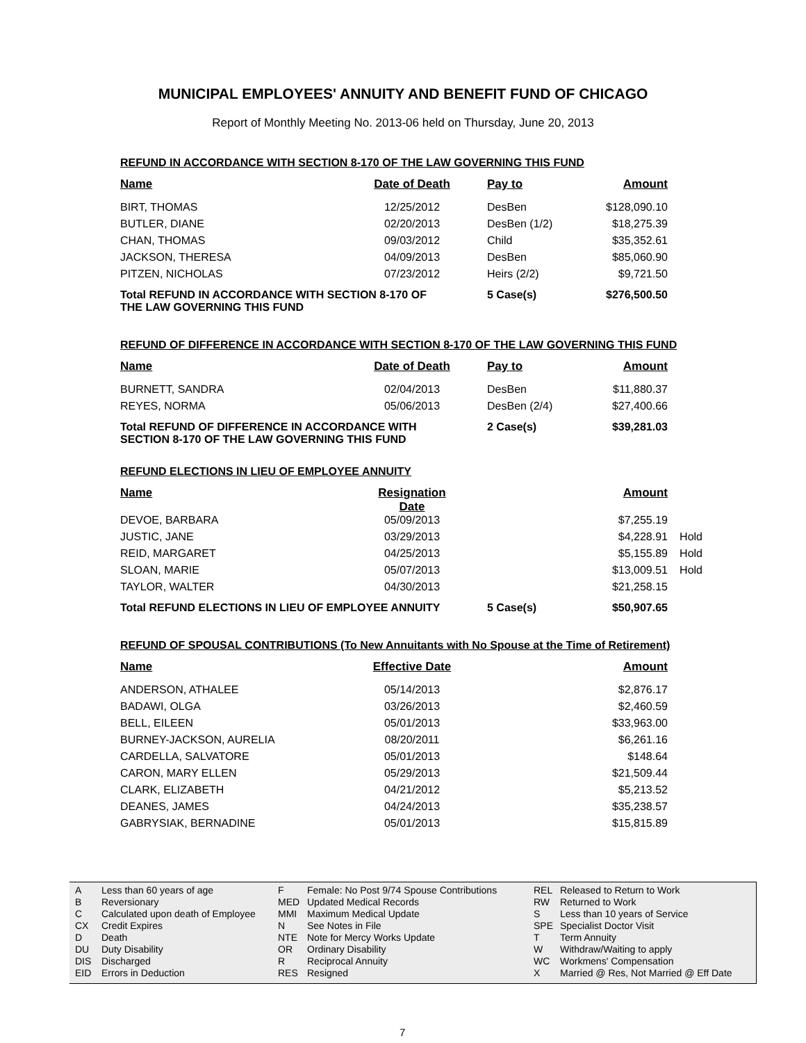MUNICIPAL EMPLOYEES' ANNUITY AND BENEFIT FUND OF CHICAGO
Report of Monthly Meeting No. 2013-06 held on Thursday, June 20, 2013
REFUND IN ACCORDANCE WITH SECTION 8-170 OF THE LAW GOVERNING THIS FUND
| Name | Date of Death | Pay to | Amount |
| --- | --- | --- | --- |
| BIRT, THOMAS | 12/25/2012 | DesBen | $128,090.10 |
| BUTLER, DIANE | 02/20/2013 | DesBen (1/2) | $18,275.39 |
| CHAN, THOMAS | 09/03/2012 | Child | $35,352.61 |
| JACKSON, THERESA | 04/09/2013 | DesBen | $85,060.90 |
| PITZEN, NICHOLAS | 07/23/2012 | Heirs (2/2) | $9,721.50 |
| Total REFUND IN ACCORDANCE WITH SECTION 8-170 OF THE LAW GOVERNING THIS FUND | | 5 Case(s) | $276,500.50 |
REFUND OF DIFFERENCE IN ACCORDANCE WITH SECTION 8-170 OF THE LAW GOVERNING THIS FUND
| Name | Date of Death | Pay to | Amount |
| --- | --- | --- | --- |
| BURNETT, SANDRA | 02/04/2013 | DesBen | $11,880.37 |
| REYES, NORMA | 05/06/2013 | DesBen (2/4) | $27,400.66 |
| Total REFUND OF DIFFERENCE IN ACCORDANCE WITH SECTION 8-170 OF THE LAW GOVERNING THIS FUND | | 2 Case(s) | $39,281.03 |
REFUND ELECTIONS IN LIEU OF EMPLOYEE ANNUITY
| Name | Resignation Date | | Amount | |
| --- | --- | --- | --- | --- |
| DEVOE, BARBARA | 05/09/2013 | | $7,255.19 | |
| JUSTIC, JANE | 03/29/2013 | | $4,228.91 | Hold |
| REID, MARGARET | 04/25/2013 | | $5,155.89 | Hold |
| SLOAN, MARIE | 05/07/2013 | | $13,009.51 | Hold |
| TAYLOR, WALTER | 04/30/2013 | | $21,258.15 | |
| Total REFUND ELECTIONS IN LIEU OF EMPLOYEE ANNUITY | | 5 Case(s) | $50,907.65 | |
REFUND OF SPOUSAL CONTRIBUTIONS (To New Annuitants with No Spouse at the Time of Retirement)
| Name | Effective Date | | Amount |
| --- | --- | --- | --- |
| ANDERSON, ATHALEE | 05/14/2013 | | $2,876.17 |
| BADAWI, OLGA | 03/26/2013 | | $2,460.59 |
| BELL, EILEEN | 05/01/2013 | | $33,963.00 |
| BURNEY-JACKSON, AURELIA | 08/20/2011 | | $6,261.16 |
| CARDELLA, SALVATORE | 05/01/2013 | | $148.64 |
| CARON, MARY ELLEN | 05/29/2013 | | $21,509.44 |
| CLARK, ELIZABETH | 04/21/2012 | | $5,213.52 |
| DEANES, JAMES | 04/24/2013 | | $35,238.57 |
| GABRYSIAK, BERNADINE | 05/01/2013 | | $15,815.89 |
A
B
C
CX
D
DU
DIS
EID
Less than 60 years of age
Reversionary
Calculated upon death of Employee
Credit Expires
Death
Duty Disability
Discharged
Errors in Deduction
F
MED
MMI
N
NTE
OR
R
RES
Female: No Post 9/74 Spouse Contributions
Updated Medical Records
Maximum Medical Update
See Notes in File
Note for Mercy Works Update
Ordinary Disability
Reciprocal Annuity
Resigned
REL
RW
S
SPE
T
W
WC
X
Released to Return to Work
Returned to Work
Less than 10 years of Service
Specialist Doctor Visit
Term Annuity
Withdraw/Waiting to apply
Workmens' Compensation
Married @ Res, Not Married @ Eff Date
7